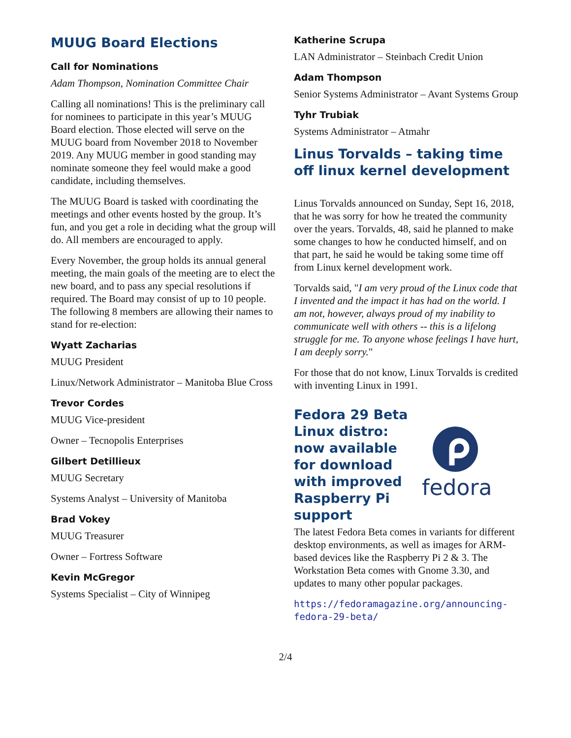MUUG Board Elections
Call for Nominations
Adam Thompson, Nomination Committee Chair
Calling all nominations! This is the preliminary call for nominees to participate in this year’s MUUG Board election. Those elected will serve on the MUUG board from November 2018 to November 2019. Any MUUG member in good standing may nominate someone they feel would make a good candidate, including themselves.
The MUUG Board is tasked with coordinating the meetings and other events hosted by the group. It’s fun, and you get a role in deciding what the group will do. All members are encouraged to apply.
Every November, the group holds its annual general meeting, the main goals of the meeting are to elect the new board, and to pass any special resolutions if required. The Board may consist of up to 10 people. The following 8 members are allowing their names to stand for re-election:
Wyatt Zacharias
MUUG President
Linux/Network Administrator – Manitoba Blue Cross
Trevor Cordes
MUUG Vice-president
Owner – Tecnopolis Enterprises
Gilbert Detillieux
MUUG Secretary
Systems Analyst – University of Manitoba
Brad Vokey
MUUG Treasurer
Owner – Fortress Software
Kevin McGregor
Systems Specialist – City of Winnipeg
Katherine Scrupa
LAN Administrator – Steinbach Credit Union
Adam Thompson
Senior Systems Administrator – Avant Systems Group
Tyhr Trubiak
Systems Administrator – Atmahr
Linus Torvalds – taking time off linux kernel development
Linus Torvalds announced on Sunday, Sept 16, 2018, that he was sorry for how he treated the community over the years. Torvalds, 48, said he planned to make some changes to how he conducted himself, and on that part, he said he would be taking some time off from Linux kernel development work.
Torvalds said, "I am very proud of the Linux code that I invented and the impact it has had on the world. I am not, however, always proud of my inability to communicate well with others -- this is a lifelong struggle for me. To anyone whose feelings I have hurt, I am deeply sorry."
For those that do not know, Linux Torvalds is credited with inventing Linux in 1991.
Fedora 29 Beta Linux distro: now available for download with improved Raspberry Pi support
fedora
The latest Fedora Beta comes in variants for different desktop environments, as well as images for ARM-based devices like the Raspberry Pi 2 & 3. The Workstation Beta comes with Gnome 3.30, and updates to many other popular packages.
https://fedoramagazine.org/announcing-fedora-29-beta/
2/4